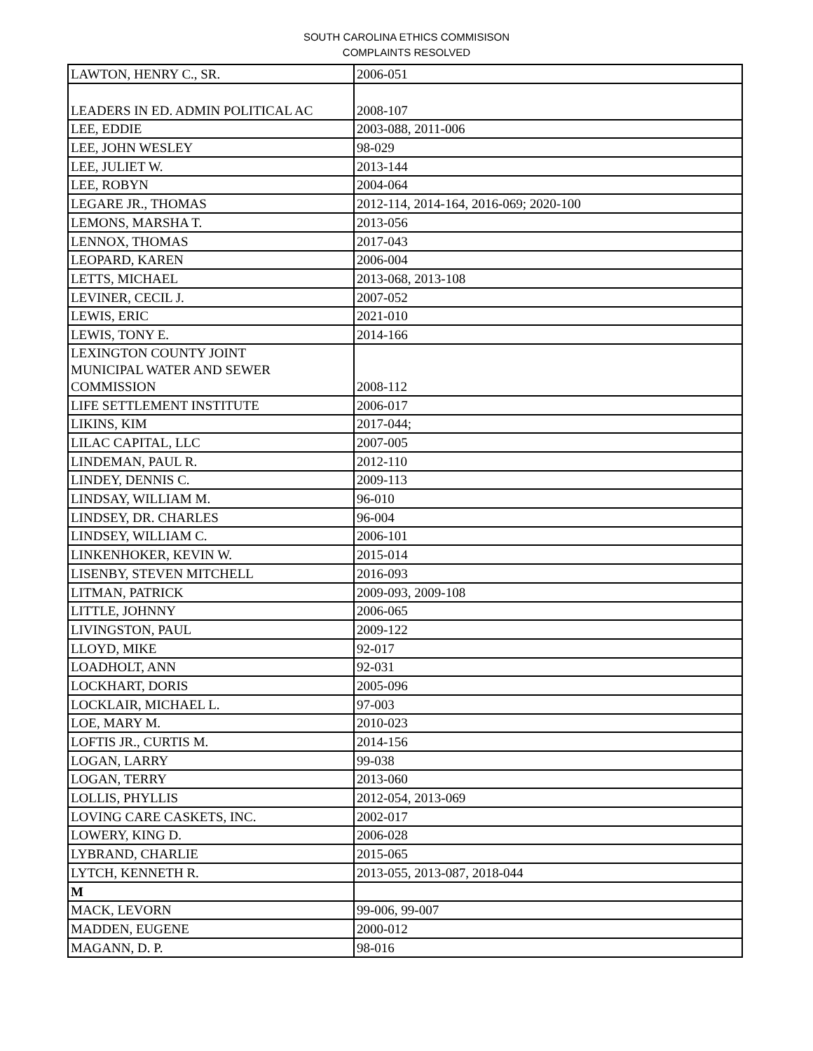SOUTH CAROLINA ETHICS COMMISISON
COMPLAINTS RESOLVED
| LAWTON, HENRY C., SR. | 2006-051 |
| LEADERS IN ED. ADMIN POLITICAL AC | 2008-107 |
| LEE, EDDIE | 2003-088, 2011-006 |
| LEE, JOHN WESLEY | 98-029 |
| LEE, JULIET W. | 2013-144 |
| LEE, ROBYN | 2004-064 |
| LEGARE JR., THOMAS | 2012-114, 2014-164, 2016-069; 2020-100 |
| LEMONS, MARSHA T. | 2013-056 |
| LENNOX, THOMAS | 2017-043 |
| LEOPARD, KAREN | 2006-004 |
| LETTS, MICHAEL | 2013-068, 2013-108 |
| LEVINER, CECIL J. | 2007-052 |
| LEWIS, ERIC | 2021-010 |
| LEWIS, TONY E. | 2014-166 |
| LEXINGTON COUNTY JOINT MUNICIPAL WATER AND SEWER COMMISSION | 2008-112 |
| LIFE SETTLEMENT INSTITUTE | 2006-017 |
| LIKINS, KIM | 2017-044; |
| LILAC CAPITAL, LLC | 2007-005 |
| LINDEMAN, PAUL R. | 2012-110 |
| LINDEY, DENNIS C. | 2009-113 |
| LINDSAY, WILLIAM M. | 96-010 |
| LINDSEY, DR. CHARLES | 96-004 |
| LINDSEY, WILLIAM C. | 2006-101 |
| LINKENHOKER, KEVIN W. | 2015-014 |
| LISENBY, STEVEN MITCHELL | 2016-093 |
| LITMAN, PATRICK | 2009-093, 2009-108 |
| LITTLE, JOHNNY | 2006-065 |
| LIVINGSTON, PAUL | 2009-122 |
| LLOYD, MIKE | 92-017 |
| LOADHOLT, ANN | 92-031 |
| LOCKHART, DORIS | 2005-096 |
| LOCKLAIR, MICHAEL L. | 97-003 |
| LOE, MARY M. | 2010-023 |
| LOFTIS JR., CURTIS M. | 2014-156 |
| LOGAN, LARRY | 99-038 |
| LOGAN, TERRY | 2013-060 |
| LOLLIS, PHYLLIS | 2012-054, 2013-069 |
| LOVING CARE CASKETS, INC. | 2002-017 |
| LOWERY, KING D. | 2006-028 |
| LYBRAND, CHARLIE | 2015-065 |
| LYTCH, KENNETH R. | 2013-055, 2013-087, 2018-044 |
| M | |
| MACK, LEVORN | 99-006, 99-007 |
| MADDEN, EUGENE | 2000-012 |
| MAGANN, D. P. | 98-016 |